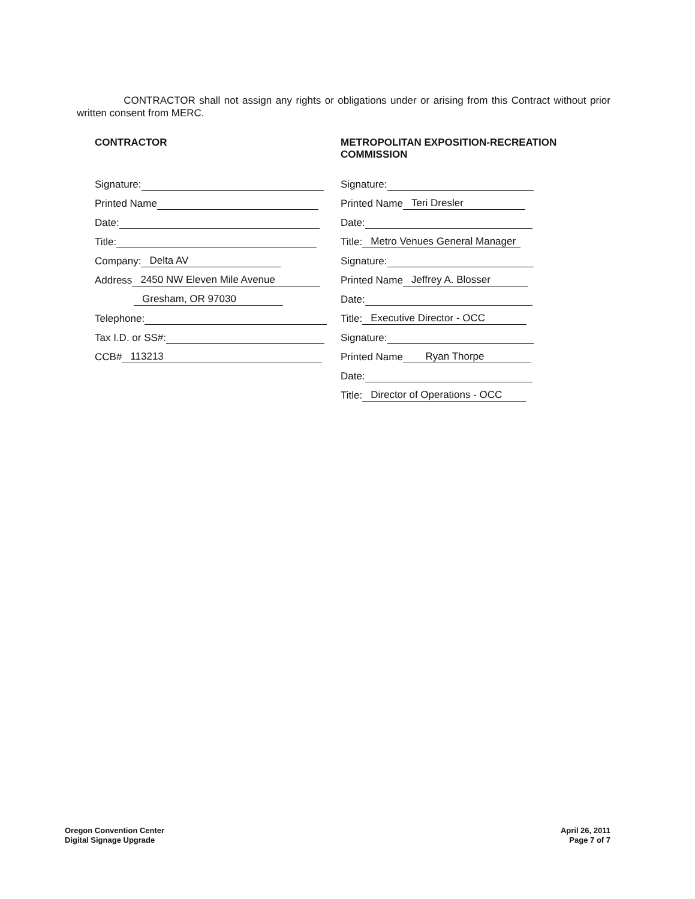CONTRACTOR shall not assign any rights or obligations under or arising from this Contract without prior written consent from MERC.
CONTRACTOR
Signature:
Printed Name
Date:
Title:
Company: Delta AV
Address 2450 NW Eleven Mile Avenue
Gresham, OR 97030
Telephone:
Tax I.D. or SS#:
CCB# 113213
METROPOLITAN EXPOSITION-RECREATION COMMISSION
Signature:
Printed Name Teri Dresler
Date:
Title: Metro Venues General Manager
Signature:
Printed Name Jeffrey A. Blosser
Date:
Title: Executive Director - OCC
Signature:
Printed Name Ryan Thorpe
Date:
Title: Director of Operations - OCC
Oregon Convention Center
Digital Signage Upgrade
April 26, 2011
Page 7 of 7